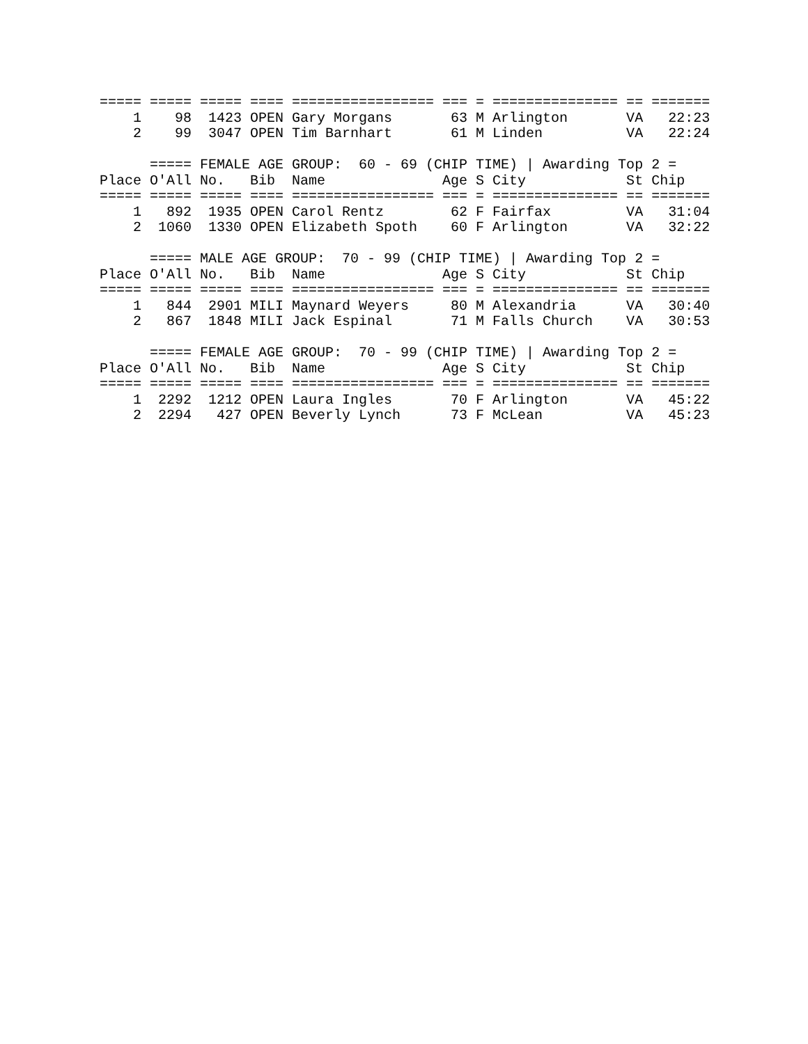===== ===== ===== ==== ================= === = =============== == =======
    1    98  1423 OPEN Gary Morgans       63 M Arlington       VA   22:23
    2    99  3047 OPEN Tim Barnhart       61 M Linden          VA   22:24

      ===== FEMALE AGE GROUP:  60 - 69 (CHIP TIME) | Awarding Top 2 =
Place O'All No.   Bib  Name              Age S City            St Chip
===== ===== ===== ==== ================= === = =============== == =======
    1   892  1935 OPEN Carol Rentz        62 F Fairfax         VA   31:04
    2  1060  1330 OPEN Elizabeth Spoth    60 F Arlington       VA   32:22

      ===== MALE AGE GROUP:  70 - 99 (CHIP TIME) | Awarding Top 2 =
Place O'All No.   Bib  Name              Age S City            St Chip
===== ===== ===== ==== ================= === = =============== == =======
    1   844  2901 MILI Maynard Weyers     80 M Alexandria      VA   30:40
    2   867  1848 MILI Jack Espinal       71 M Falls Church    VA   30:53

      ===== FEMALE AGE GROUP:  70 - 99 (CHIP TIME) | Awarding Top 2 =
Place O'All No.   Bib  Name              Age S City            St Chip
===== ===== ===== ==== ================= === = =============== == =======
    1  2292  1212 OPEN Laura Ingles       70 F Arlington       VA   45:22
    2  2294   427 OPEN Beverly Lynch      73 F McLean          VA   45:23